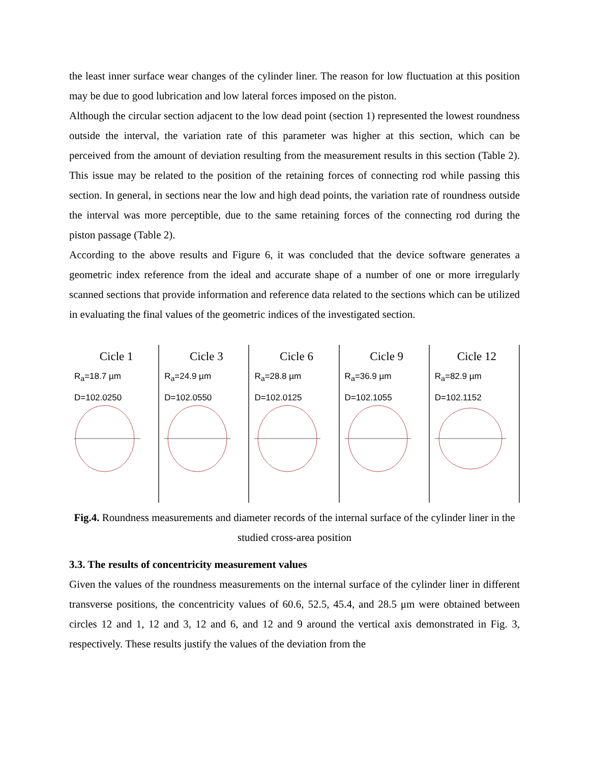the least inner surface wear changes of the cylinder liner. The reason for low fluctuation at this position may be due to good lubrication and low lateral forces imposed on the piston.
Although the circular section adjacent to the low dead point (section 1) represented the lowest roundness outside the interval, the variation rate of this parameter was higher at this section, which can be perceived from the amount of deviation resulting from the measurement results in this section (Table 2). This issue may be related to the position of the retaining forces of connecting rod while passing this section. In general, in sections near the low and high dead points, the variation rate of roundness outside the interval was more perceptible, due to the same retaining forces of the connecting rod during the piston passage (Table 2).
According to the above results and Figure 6, it was concluded that the device software generates a geometric index reference from the ideal and accurate shape of a number of one or more irregularly scanned sections that provide information and reference data related to the sections which can be utilized in evaluating the final values of the geometric indices of the investigated section.
Cicle 1
R<sub>a</sub>=18.7 µm
D=102.0250
Cicle 3
R<sub>a</sub>=24.9 µm
D=102.0550
Cicle 6
R<sub>a</sub>=28.8 µm
D=102.0125
Cicle 9
R<sub>a</sub>=36.9 µm
D=102.1055
Cicle 12
R<sub>a</sub>=82.9 µm
D=102.1152
Fig.4. Roundness measurements and diameter records of the internal surface of the cylinder liner in the studied cross-area position
3.3. The results of concentricity measurement values
Given the values of the roundness measurements on the internal surface of the cylinder liner in different transverse positions, the concentricity values of 60.6, 52.5, 45.4, and 28.5 μm were obtained between circles 12 and 1, 12 and 3, 12 and 6, and 12 and 9 around the vertical axis demonstrated in Fig. 3, respectively. These results justify the values of the deviation from the